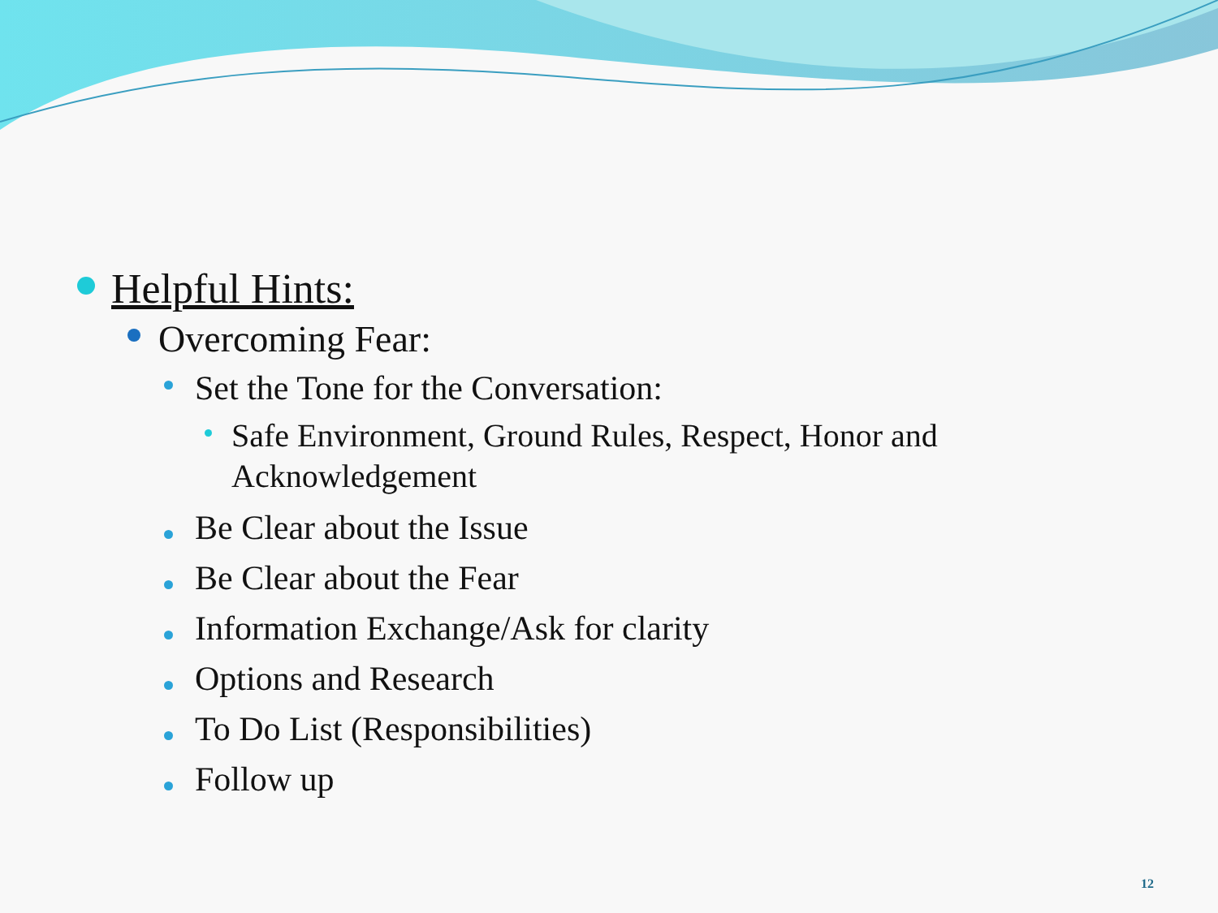Helpful Hints:
Overcoming Fear:
Set the Tone for the Conversation:
Safe Environment, Ground Rules, Respect, Honor and Acknowledgement
Be Clear about the Issue
Be Clear about the Fear
Information Exchange/Ask for clarity
Options and Research
To Do List (Responsibilities)
Follow up
12